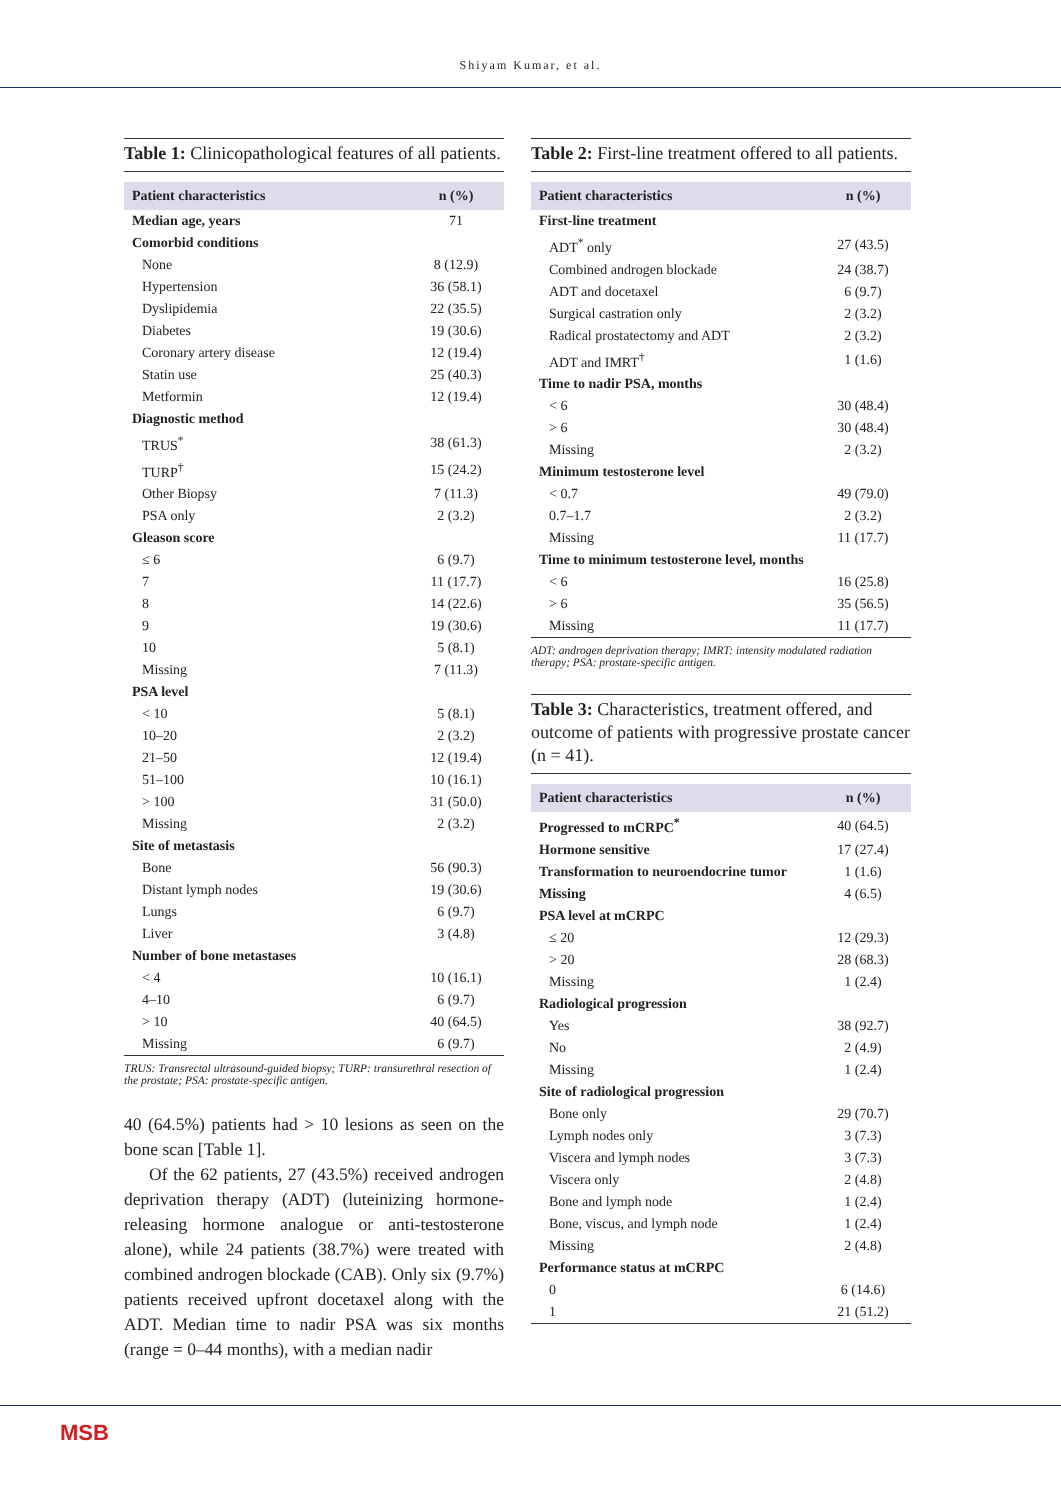Shiyam Kumar, et al.
Table 1: Clinicopathological features of all patients.
| Patient characteristics | n (%) |
| --- | --- |
| Median age, years | 71 |
| Comorbid conditions | |
| None | 8 (12.9) |
| Hypertension | 36 (58.1) |
| Dyslipidemia | 22 (35.5) |
| Diabetes | 19 (30.6) |
| Coronary artery disease | 12 (19.4) |
| Statin use | 25 (40.3) |
| Metformin | 12 (19.4) |
| Diagnostic method | |
| TRUS<sup>*</sup> | 38 (61.3) |
| TURP<sup>†</sup> | 15 (24.2) |
| Other Biopsy | 7 (11.3) |
| PSA only | 2 (3.2) |
| Gleason score | |
| ≤ 6 | 6 (9.7) |
| 7 | 11 (17.7) |
| 8 | 14 (22.6) |
| 9 | 19 (30.6) |
| 10 | 5 (8.1) |
| Missing | 7 (11.3) |
| PSA level | |
| < 10 | 5 (8.1) |
| 10–20 | 2 (3.2) |
| 21–50 | 12 (19.4) |
| 51–100 | 10 (16.1) |
| > 100 | 31 (50.0) |
| Missing | 2 (3.2) |
| Site of metastasis | |
| Bone | 56 (90.3) |
| Distant lymph nodes | 19 (30.6) |
| Lungs | 6 (9.7) |
| Liver | 3 (4.8) |
| Number of bone metastases | |
| < 4 | 10 (16.1) |
| 4–10 | 6 (9.7) |
| > 10 | 40 (64.5) |
| Missing | 6 (9.7) |
TRUS: Transrectal ultrasound-guided biopsy; TURP: transurethral resection of the prostate; PSA: prostate-specific antigen.
40 (64.5%) patients had > 10 lesions as seen on the bone scan [Table 1].
Of the 62 patients, 27 (43.5%) received androgen deprivation therapy (ADT) (luteinizing hormone-releasing hormone analogue or anti-testosterone alone), while 24 patients (38.7%) were treated with combined androgen blockade (CAB). Only six (9.7%) patients received upfront docetaxel along with the ADT. Median time to nadir PSA was six months (range = 0–44 months), with a median nadir
Table 2: First-line treatment offered to all patients.
| Patient characteristics | n (%) |
| --- | --- |
| First-line treatment | |
| ADT<sup>*</sup> only | 27 (43.5) |
| Combined androgen blockade | 24 (38.7) |
| ADT and docetaxel | 6 (9.7) |
| Surgical castration only | 2 (3.2) |
| Radical prostatectomy and ADT | 2 (3.2) |
| ADT and IMRT<sup>†</sup> | 1 (1.6) |
| Time to nadir PSA, months | |
| < 6 | 30 (48.4) |
| > 6 | 30 (48.4) |
| Missing | 2 (3.2) |
| Minimum testosterone level | |
| < 0.7 | 49 (79.0) |
| 0.7–1.7 | 2 (3.2) |
| Missing | 11 (17.7) |
| Time to minimum testosterone level, months | |
| < 6 | 16 (25.8) |
| > 6 | 35 (56.5) |
| Missing | 11 (17.7) |
ADT: androgen deprivation therapy; IMRT: intensity modulated radiation therapy; PSA: prostate-specific antigen.
Table 3: Characteristics, treatment offered, and outcome of patients with progressive prostate cancer (n = 41).
| Patient characteristics | n (%) |
| --- | --- |
| Progressed to mCRPC<sup>*</sup> | 40 (64.5) |
| Hormone sensitive | 17 (27.4) |
| Transformation to neuroendocrine tumor | 1 (1.6) |
| Missing | 4 (6.5) |
| PSA level at mCRPC | |
| ≤ 20 | 12 (29.3) |
| > 20 | 28 (68.3) |
| Missing | 1 (2.4) |
| Radiological progression | |
| Yes | 38 (92.7) |
| No | 2 (4.9) |
| Missing | 1 (2.4) |
| Site of radiological progression | |
| Bone only | 29 (70.7) |
| Lymph nodes only | 3 (7.3) |
| Viscera and lymph nodes | 3 (7.3) |
| Viscera only | 2 (4.8) |
| Bone and lymph node | 1 (2.4) |
| Bone, viscus, and lymph node | 1 (2.4) |
| Missing | 2 (4.8) |
| Performance status at mCRPC | |
| 0 | 6 (14.6) |
| 1 | 21 (51.2) |
MSB